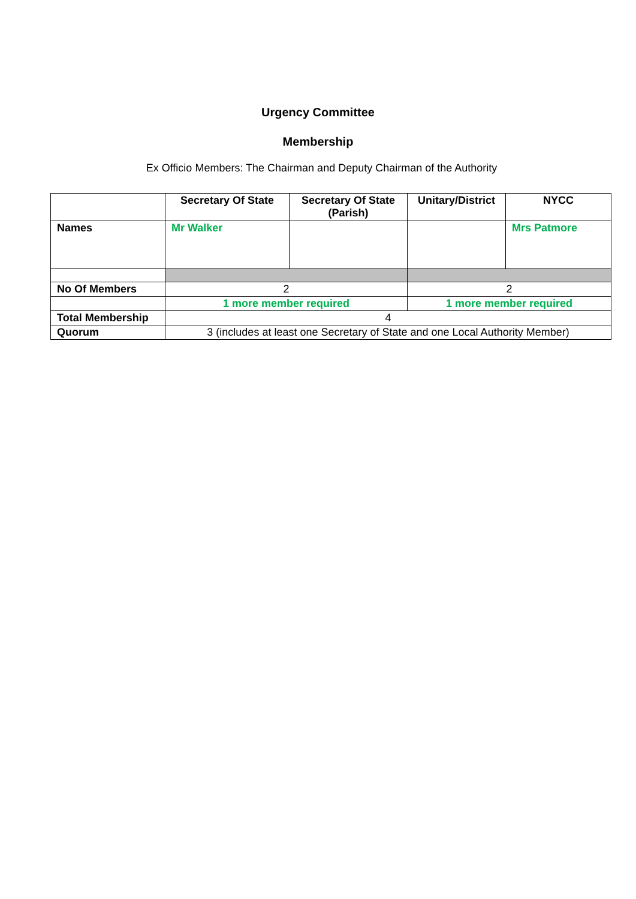Urgency Committee
Membership
Ex Officio Members: The Chairman and Deputy Chairman of the Authority
| | Secretary Of State | Secretary Of State (Parish) | Unitary/District | NYCC |
| --- | --- | --- | --- | --- |
| Names | Mr Walker | | | Mrs Patmore |
| No Of Members | 2 | | 2 | |
| | 1 more member required | | 1 more member required | |
| Total Membership | 4 | | | |
| Quorum | 3 (includes at least one Secretary of State and one Local Authority Member) | | | |